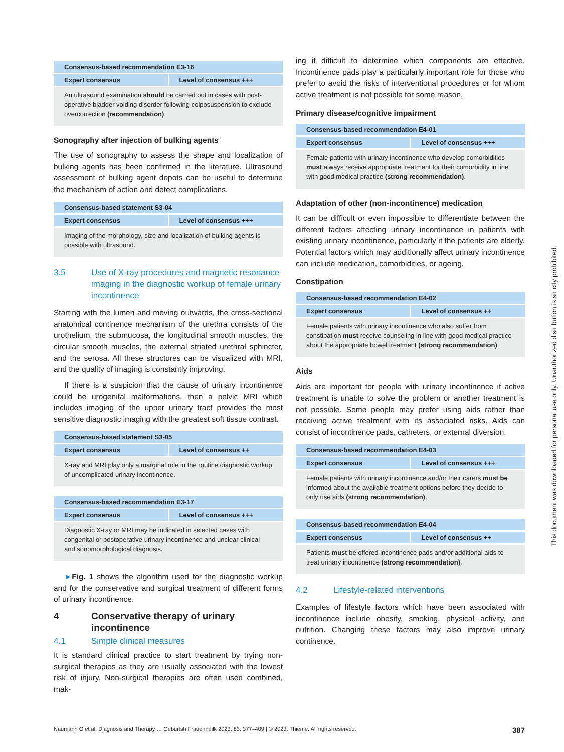Consensus-based recommendation E3-16
Expert consensus Level of consensus +++
An ultrasound examination should be carried out in cases with post-operative bladder voiding disorder following colposuspension to exclude overcorrection (recommendation).
Sonography after injection of bulking agents
The use of sonography to assess the shape and localization of bulking agents has been confirmed in the literature. Ultrasound assessment of bulking agent depots can be useful to determine the mechanism of action and detect complications.
Consensus-based statement S3-04
Expert consensus Level of consensus +++
Imaging of the morphology, size and localization of bulking agents is possible with ultrasound.
3.5 Use of X-ray procedures and magnetic resonance imaging in the diagnostic workup of female urinary incontinence
Starting with the lumen and moving outwards, the cross-sectional anatomical continence mechanism of the urethra consists of the urothelium, the submucosa, the longitudinal smooth muscles, the circular smooth muscles, the external striated urethral sphincter, and the serosa. All these structures can be visualized with MRI, and the quality of imaging is constantly improving.
If there is a suspicion that the cause of urinary incontinence could be urogenital malformations, then a pelvic MRI which includes imaging of the upper urinary tract provides the most sensitive diagnostic imaging with the greatest soft tissue contrast.
Consensus-based statement S3-05
Expert consensus Level of consensus ++
X-ray and MRI play only a marginal role in the routine diagnostic workup of uncomplicated urinary incontinence.
Consensus-based recommendation E3-17
Expert consensus Level of consensus +++
Diagnostic X-ray or MRI may be indicated in selected cases with congenital or postoperative urinary incontinence and unclear clinical and sonomorphological diagnosis.
►Fig. 1 shows the algorithm used for the diagnostic workup and for the conservative and surgical treatment of different forms of urinary incontinence.
4 Conservative therapy of urinary incontinence
4.1 Simple clinical measures
It is standard clinical practice to start treatment by trying non-surgical therapies as they are usually associated with the lowest risk of injury. Non-surgical therapies are often used combined, mak-
ing it difficult to determine which components are effective. Incontinence pads play a particularly important role for those who prefer to avoid the risks of interventional procedures or for whom active treatment is not possible for some reason.
Primary disease/cognitive impairment
Consensus-based recommendation E4-01
Expert consensus Level of consensus +++
Female patients with urinary incontinence who develop comorbidities must always receive appropriate treatment for their comorbidity in line with good medical practice (strong recommendation).
Adaptation of other (non-incontinence) medication
It can be difficult or even impossible to differentiate between the different factors affecting urinary incontinence in patients with existing urinary incontinence, particularly if the patients are elderly. Potential factors which may additionally affect urinary incontinence can include medication, comorbidities, or ageing.
Constipation
Consensus-based recommendation E4-02
Expert consensus Level of consensus ++
Female patients with urinary incontinence who also suffer from constipation must receive counseling in line with good medical practice about the appropriate bowel treatment (strong recommendation).
Aids
Aids are important for people with urinary incontinence if active treatment is unable to solve the problem or another treatment is not possible. Some people may prefer using aids rather than receiving active treatment with its associated risks. Aids can consist of incontinence pads, catheters, or external diversion.
Consensus-based recommendation E4-03
Expert consensus Level of consensus +++
Female patients with urinary incontinence and/or their carers must be informed about the available treatment options before they decide to only use aids (strong recommendation).
Consensus-based recommendation E4-04
Expert consensus Level of consensus ++
Patients must be offered incontinence pads and/or additional aids to treat urinary incontinence (strong recommendation).
4.2 Lifestyle-related interventions
Examples of lifestyle factors which have been associated with incontinence include obesity, smoking, physical activity, and nutrition. Changing these factors may also improve urinary continence.
This document was downloaded for personal use only. Unauthorized distribution is strictly prohibited.
Naumann G et al. Diagnosis and Therapy … Geburtsh Frauenheilk 2023; 83: 377–409 | © 2023. Thieme. All rights reserved. 387